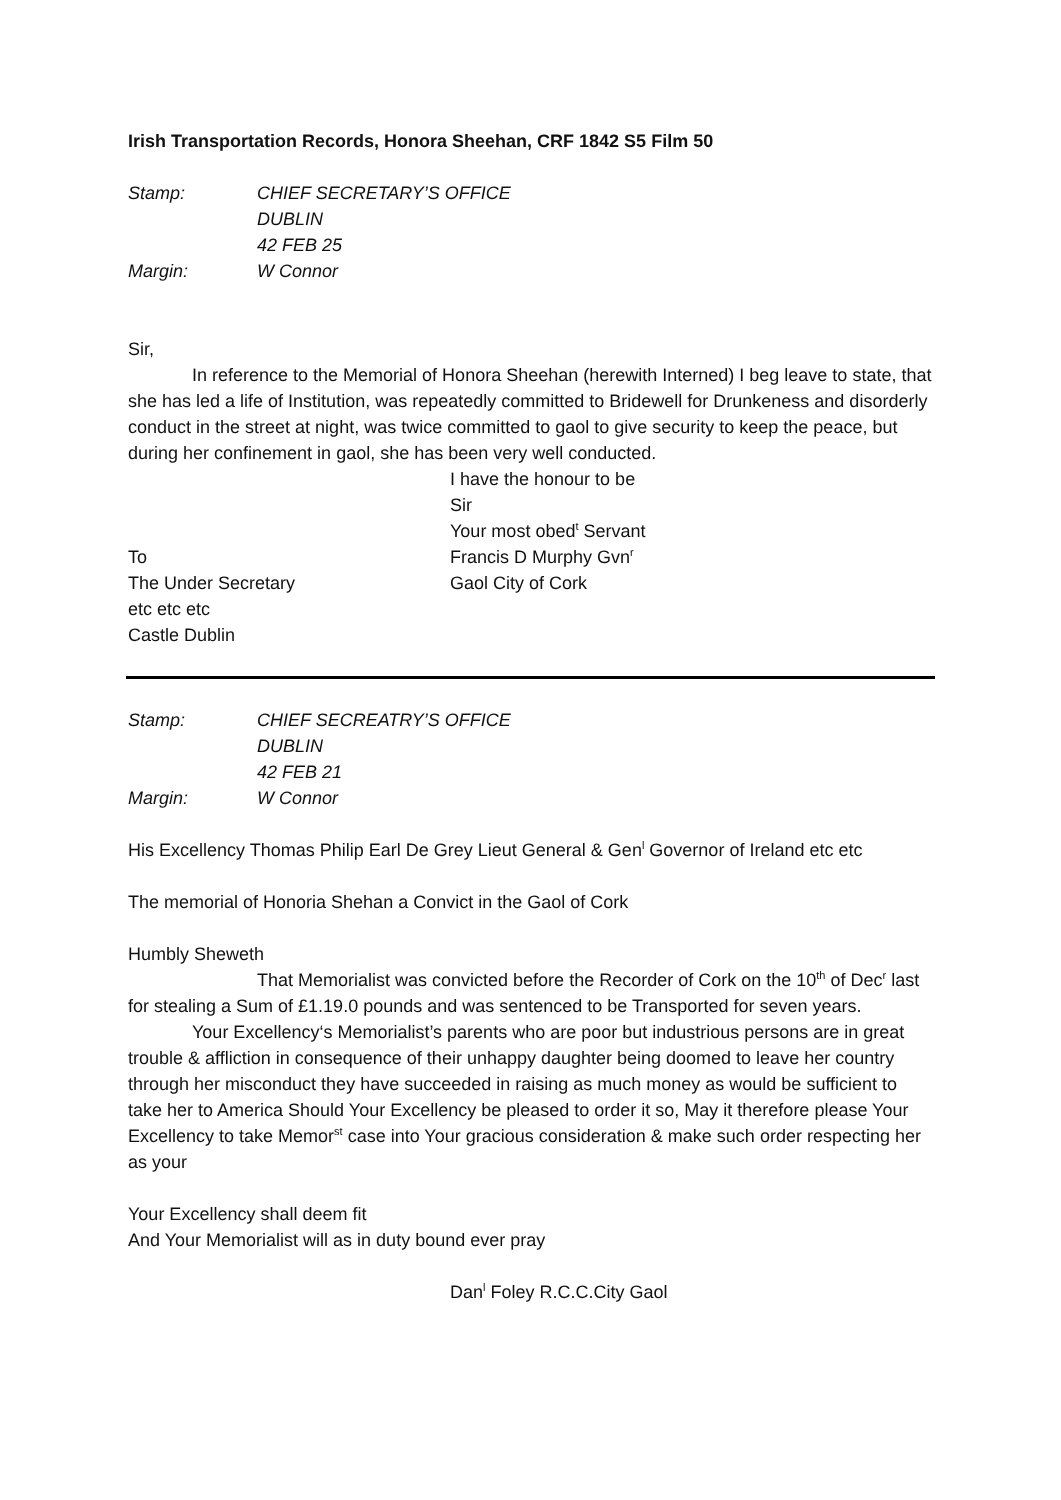Irish Transportation Records, Honora Sheehan, CRF 1842 S5 Film 50
Stamp: CHIEF SECRETARY’S OFFICE
DUBLIN
42 FEB 25
Margin: W Connor
Sir,
In reference to the Memorial of Honora Sheehan (herewith Interned) I beg leave to state, that she has led a life of Institution, was repeatedly committed to Bridewell for Drunkeness and disorderly conduct in the street at night, was twice committed to gaol to give security to keep the peace, but during her confinement in gaol, she has been very well conducted.
To
The Under Secretary
etc etc etc
Castle Dublin
I have the honour to be
Sir
Your most obed<sup>t</sup> Servant
Francis D Murphy Gvn<sup>r</sup>
Gaol City of Cork
Stamp: CHIEF SECREATRY’S OFFICE
DUBLIN
42 FEB 21
Margin: W Connor
His Excellency Thomas Philip Earl De Grey Lieut General & Gen<sup>l</sup> Governor of Ireland etc etc
The memorial of Honoria Shehan a Convict in the Gaol of Cork
Humbly Sheweth
That Memorialist was convicted before the Recorder of Cork on the 10<sup>th</sup> of Dec<sup>r</sup> last for stealing a Sum of £1.19.0 pounds and was sentenced to be Transported for seven years.
Your Excellency‘s Memorialist’s parents who are poor but industrious persons are in great trouble & affliction in consequence of their unhappy daughter being doomed to leave her country through her misconduct they have succeeded in raising as much money as would be sufficient to take her to America Should Your Excellency be pleased to order it so, May it therefore please Your Excellency to take Memor<sup>st</sup> case into Your gracious consideration & make such order respecting her as your
Your Excellency shall deem fit
And Your Memorialist will as in duty bound ever pray
Dan<sup>l</sup> Foley R.C.C.City Gaol